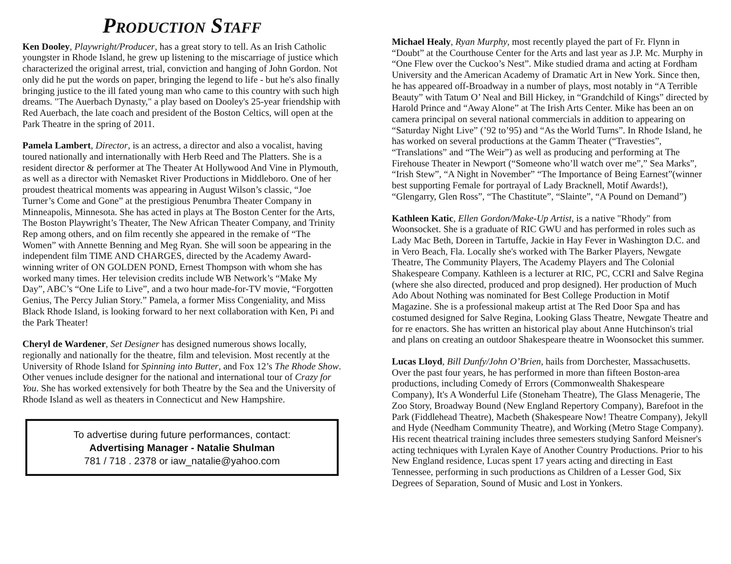Production Staff
Ken Dooley, Playwright/Producer, has a great story to tell. As an Irish Catholic youngster in Rhode Island, he grew up listening to the miscarriage of justice which characterized the original arrest, trial, conviction and hanging of John Gordon. Not only did he put the words on paper, bringing the legend to life - but he's also finally bringing justice to the ill fated young man who came to this country with such high dreams. "The Auerbach Dynasty," a play based on Dooley's 25-year friendship with Red Auerbach, the late coach and president of the Boston Celtics, will open at the Park Theatre in the spring of 2011.
Pamela Lambert, Director, is an actress, a director and also a vocalist, having toured nationally and internationally with Herb Reed and The Platters. She is a resident director & performer at The Theater At Hollywood And Vine in Plymouth, as well as a director with Nemasket River Productions in Middleboro. One of her proudest theatrical moments was appearing in August Wilson’s classic, “Joe Turner’s Come and Gone” at the prestigious Penumbra Theater Company in Minneapolis, Minnesota. She has acted in plays at The Boston Center for the Arts, The Boston Playwright’s Theater, The New African Theater Company, and Trinity Rep among others, and on film recently she appeared in the remake of “The Women” with Annette Benning and Meg Ryan. She will soon be appearing in the independent film TIME AND CHARGES, directed by the Academy Award-winning writer of ON GOLDEN POND, Ernest Thompson with whom she has worked many times. Her television credits include WB Network’s “Make My Day”, ABC’s “One Life to Live”, and a two hour made-for-TV movie, “Forgotten Genius, The Percy Julian Story.” Pamela, a former Miss Congeniality, and Miss Black Rhode Island, is looking forward to her next collaboration with Ken, Pi and the Park Theater!
Cheryl de Wardener, Set Designer has designed numerous shows locally, regionally and nationally for the theatre, film and television. Most recently at the University of Rhode Island for Spinning into Butter, and Fox 12’s The Rhode Show. Other venues include designer for the national and international tour of Crazy for You. She has worked extensively for both Theatre by the Sea and the University of Rhode Island as well as theaters in Connecticut and New Hampshire.
To advertise during future performances, contact:
Advertising Manager - Natalie Shulman
781 / 718 . 2378 or iaw_natalie@yahoo.com
Michael Healy, Ryan Murphy, most recently played the part of Fr. Flynn in “Doubt” at the Courthouse Center for the Arts and last year as J.P. Mc. Murphy in “One Flew over the Cuckoo’s Nest”. Mike studied drama and acting at Fordham University and the American Academy of Dramatic Art in New York. Since then, he has appeared off-Broadway in a number of plays, most notably in “A Terrible Beauty” with Tatum O’ Neal and Bill Hickey, in “Grandchild of Kings” directed by Harold Prince and “Away Alone” at The Irish Arts Center. Mike has been an on camera principal on several national commercials in addition to appearing on “Saturday Night Live” (’92 to’95) and “As the World Turns”. In Rhode Island, he has worked on several productions at the Gamm Theater (“Travesties”, “Translations” and “The Weir”) as well as producing and performing at The Firehouse Theater in Newport (“Someone who’ll watch over me”,” Sea Marks”, “Irish Stew”, “A Night in November” “The Importance of Being Earnest”(winner best supporting Female for portrayal of Lady Bracknell, Motif Awards!), “Glengarry, Glen Ross”, “The Chastitute”, “Slainte”, “A Pound on Demand”)
Kathleen Katic, Ellen Gordon/Make-Up Artist, is a native "Rhody" from Woonsocket. She is a graduate of RIC GWU and has performed in roles such as Lady Mac Beth, Doreen in Tartuffe, Jackie in Hay Fever in Washington D.C. and in Vero Beach, Fla. Locally she's worked with The Barker Players, Newgate Theatre, The Community Players, The Academy Players and The Colonial Shakespeare Company. Kathleen is a lecturer at RIC, PC, CCRI and Salve Regina (where she also directed, produced and prop designed). Her production of Much Ado About Nothing was nominated for Best College Production in Motif Magazine. She is a professional makeup artist at The Red Door Spa and has costumed designed for Salve Regina, Looking Glass Theatre, Newgate Theatre and for re enactors. She has written an historical play about Anne Hutchinson's trial and plans on creating an outdoor Shakespeare theatre in Woonsocket this summer.
Lucas Lloyd, Bill Dunfy/John O’Brien, hails from Dorchester, Massachusetts. Over the past four years, he has performed in more than fifteen Boston-area productions, including Comedy of Errors (Commonwealth Shakespeare Company), It's A Wonderful Life (Stoneham Theatre), The Glass Menagerie, The Zoo Story, Broadway Bound (New England Repertory Company), Barefoot in the Park (Fiddlehead Theatre), Macbeth (Shakespeare Now! Theatre Company), Jekyll and Hyde (Needham Community Theatre), and Working (Metro Stage Company). His recent theatrical training includes three semesters studying Sanford Meisner's acting techniques with Lyralen Kaye of Another Country Productions. Prior to his New England residence, Lucas spent 17 years acting and directing in East Tennessee, performing in such productions as Children of a Lesser God, Six Degrees of Separation, Sound of Music and Lost in Yonkers.